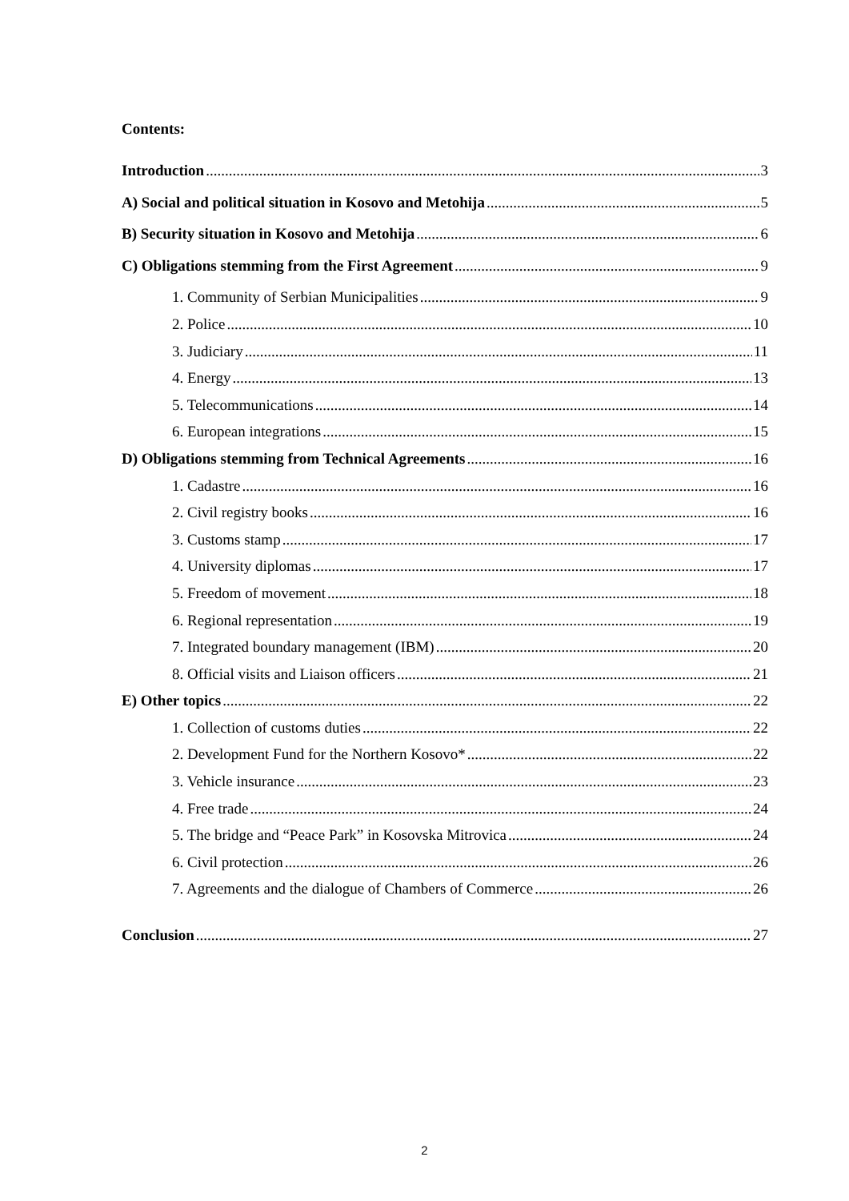Contents:
Introduction 3
A) Social and political situation in Kosovo and Metohija 5
B) Security situation in Kosovo and Metohija 6
C) Obligations stemming from the First Agreement 9
1. Community of Serbian Municipalities 9
2. Police 10
3. Judiciary 11
4. Energy 13
5. Telecommunications 14
6. European integrations 15
D) Obligations stemming from Technical Agreements 16
1. Cadastre 16
2. Civil registry books 16
3. Customs stamp 17
4. University diplomas 17
5. Freedom of movement 18
6. Regional representation 19
7. Integrated boundary management (IBM) 20
8. Official visits and Liaison officers 21
E) Other topics 22
1. Collection of customs duties 22
2. Development Fund for the Northern Kosovo* 22
3. Vehicle insurance 23
4. Free trade 24
5. The bridge and “Peace Park” in Kosovska Mitrovica 24
6. Civil protection 26
7. Agreements and the dialogue of Chambers of Commerce 26
Conclusion 27
2